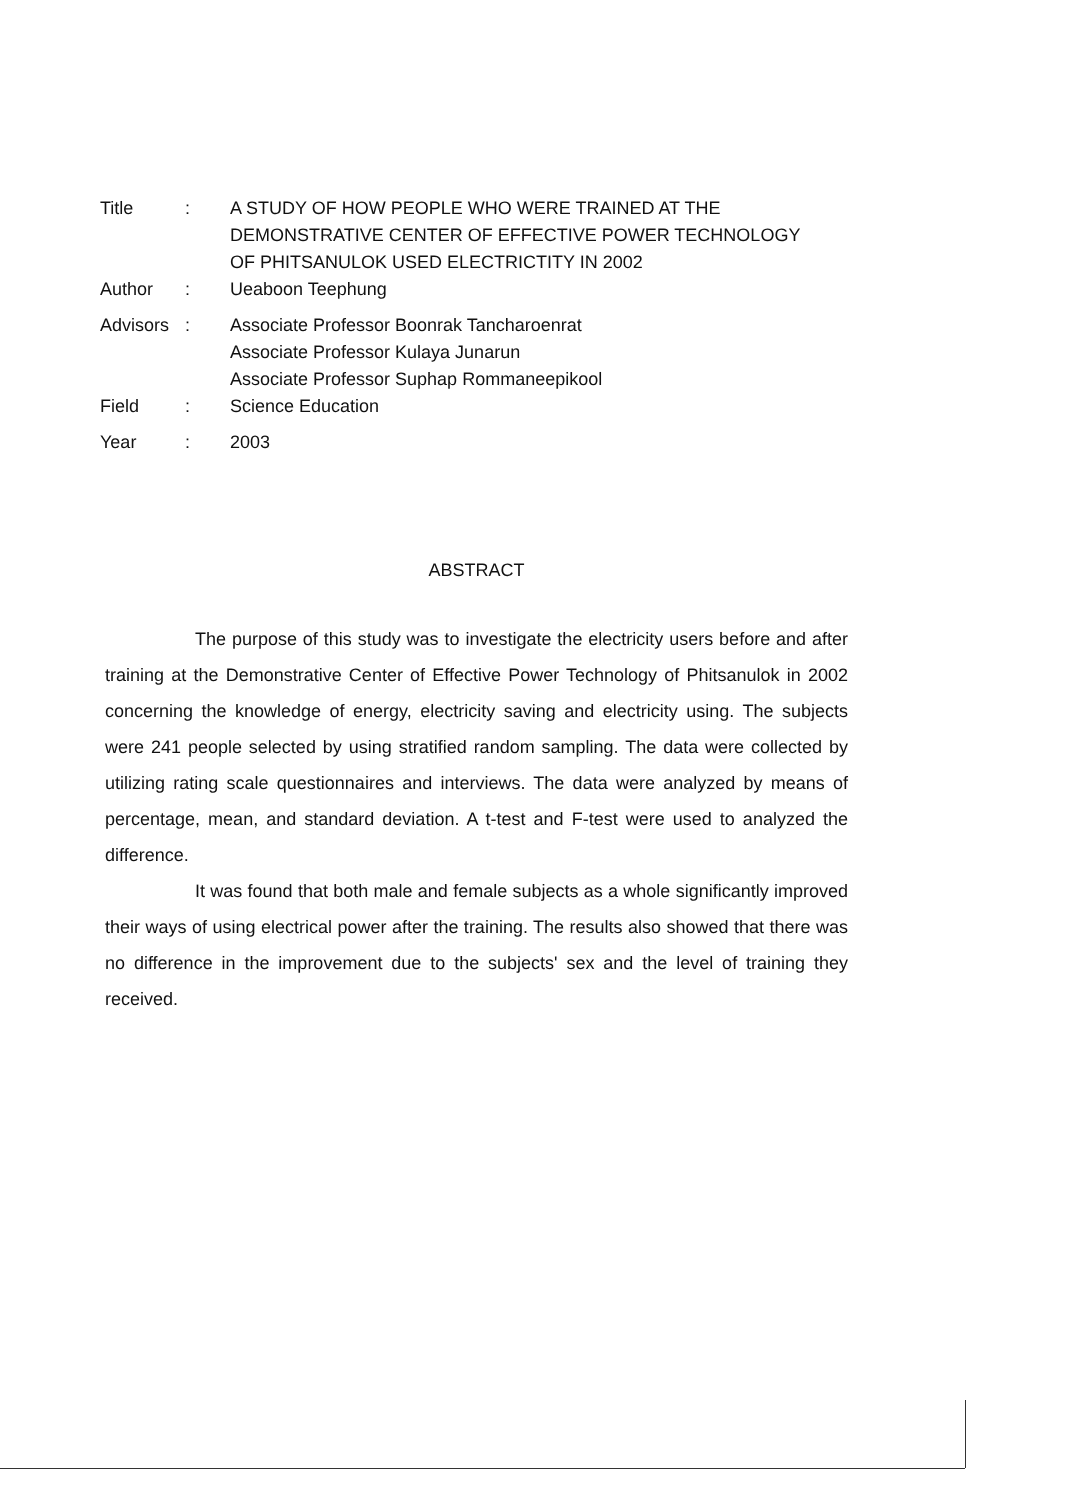| Title | : | A STUDY OF HOW PEOPLE WHO WERE TRAINED AT THE DEMONSTRATIVE CENTER OF EFFECTIVE POWER TECHNOLOGY OF PHITSANULOK USED ELECTRICTITY IN 2002 |
| Author | : | Ueaboon Teephung |
| Advisors | : | Associate Professor Boonrak Tancharoenrat Associate Professor Kulaya Junarun Associate Professor Suphap Rommaneepikool |
| Field | : | Science Education |
| Year | : | 2003 |
ABSTRACT
The purpose of this study was to investigate the electricity users before and after training at the Demonstrative Center of Effective Power Technology of Phitsanulok in 2002 concerning the knowledge of energy, electricity saving and electricity using. The subjects were 241 people selected by using stratified random sampling. The data were collected by utilizing rating scale questionnaires and interviews. The data were analyzed by means of percentage, mean, and standard deviation. A t-test and F-test were used to analyzed the difference.
It was found that both male and female subjects as a whole significantly improved their ways of using electrical power after the training. The results also showed that there was no difference in the improvement due to the subjects' sex and the level of training they received.